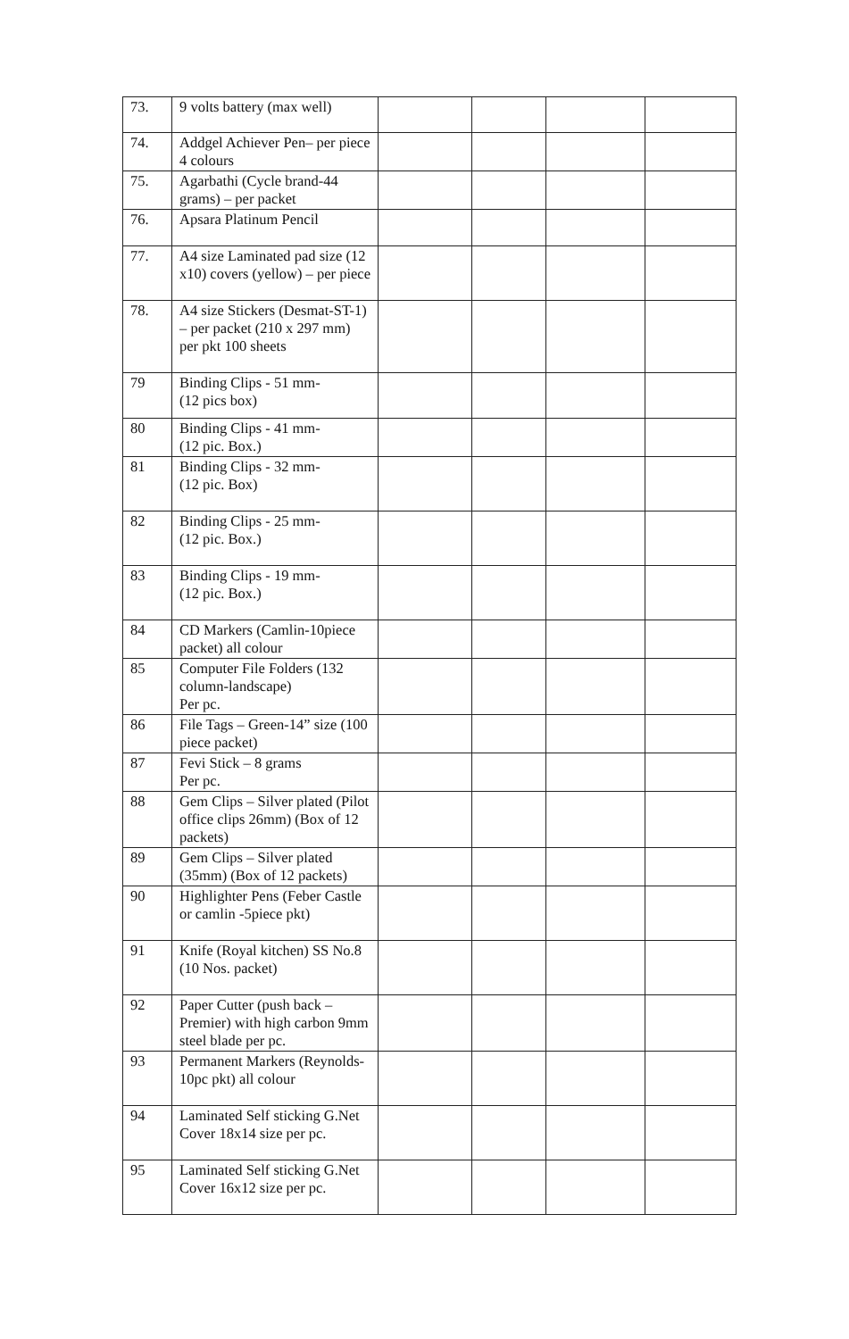| 73. | 9 volts battery (max well) | | | | |
| 74. | Addgel Achiever Pen– per piece 4 colours | | | | |
| 75. | Agarbathi (Cycle brand-44 grams) – per packet | | | | |
| 76. | Apsara Platinum Pencil | | | | |
| 77. | A4 size Laminated pad size (12 x10) covers (yellow) – per piece | | | | |
| 78. | A4 size Stickers (Desmat-ST-1) – per packet (210 x 297 mm) per pkt 100 sheets | | | | |
| 79 | Binding Clips - 51 mm- (12 pics box) | | | | |
| 80 | Binding Clips - 41 mm- (12 pic. Box.) | | | | |
| 81 | Binding Clips - 32 mm- (12 pic. Box) | | | | |
| 82 | Binding Clips - 25 mm- (12 pic. Box.) | | | | |
| 83 | Binding Clips - 19 mm- (12 pic. Box.) | | | | |
| 84 | CD Markers (Camlin-10piece packet) all colour | | | | |
| 85 | Computer File Folders (132 column-landscape) Per pc. | | | | |
| 86 | File Tags – Green-14” size (100 piece packet) | | | | |
| 87 | Fevi Stick – 8 grams Per pc. | | | | |
| 88 | Gem Clips – Silver plated (Pilot office clips 26mm) (Box of 12 packets) | | | | |
| 89 | Gem Clips – Silver plated (35mm) (Box of 12 packets) | | | | |
| 90 | Highlighter Pens (Feber Castle or camlin -5piece pkt) | | | | |
| 91 | Knife (Royal kitchen) SS No.8 (10 Nos. packet) | | | | |
| 92 | Paper Cutter (push back – Premier) with high carbon 9mm steel blade per pc. | | | | |
| 93 | Permanent Markers (Reynolds-10pc pkt) all colour | | | | |
| 94 | Laminated Self sticking G.Net Cover 18x14 size per pc. | | | | |
| 95 | Laminated Self sticking G.Net Cover 16x12 size per pc. | | | | |